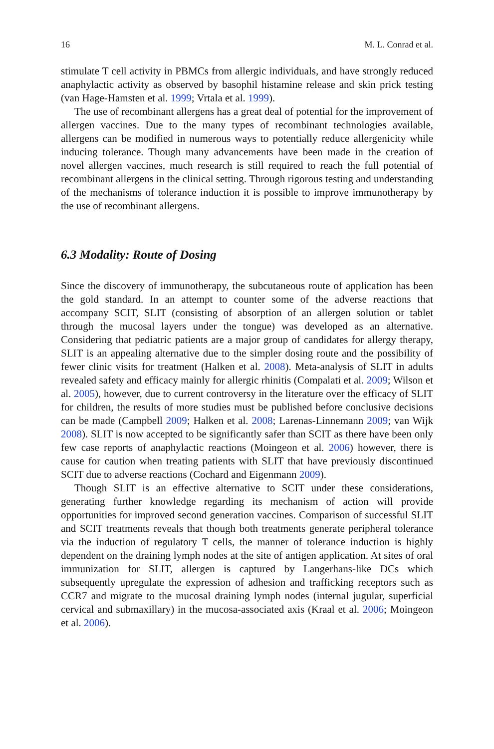16 M. L. Conrad et al.
stimulate T cell activity in PBMCs from allergic individuals, and have strongly reduced anaphylactic activity as observed by basophil histamine release and skin prick testing (van Hage-Hamsten et al. 1999; Vrtala et al. 1999).
The use of recombinant allergens has a great deal of potential for the improvement of allergen vaccines. Due to the many types of recombinant technologies available, allergens can be modified in numerous ways to potentially reduce allergenicity while inducing tolerance. Though many advancements have been made in the creation of novel allergen vaccines, much research is still required to reach the full potential of recombinant allergens in the clinical setting. Through rigorous testing and understanding of the mechanisms of tolerance induction it is possible to improve immunotherapy by the use of recombinant allergens.
6.3 Modality: Route of Dosing
Since the discovery of immunotherapy, the subcutaneous route of application has been the gold standard. In an attempt to counter some of the adverse reactions that accompany SCIT, SLIT (consisting of absorption of an allergen solution or tablet through the mucosal layers under the tongue) was developed as an alternative. Considering that pediatric patients are a major group of candidates for allergy therapy, SLIT is an appealing alternative due to the simpler dosing route and the possibility of fewer clinic visits for treatment (Halken et al. 2008). Meta-analysis of SLIT in adults revealed safety and efficacy mainly for allergic rhinitis (Compalati et al. 2009; Wilson et al. 2005), however, due to current controversy in the literature over the efficacy of SLIT for children, the results of more studies must be published before conclusive decisions can be made (Campbell 2009; Halken et al. 2008; Larenas-Linnemann 2009; van Wijk 2008). SLIT is now accepted to be significantly safer than SCIT as there have been only few case reports of anaphylactic reactions (Moingeon et al. 2006) however, there is cause for caution when treating patients with SLIT that have previously discontinued SCIT due to adverse reactions (Cochard and Eigenmann 2009).
Though SLIT is an effective alternative to SCIT under these considerations, generating further knowledge regarding its mechanism of action will provide opportunities for improved second generation vaccines. Comparison of successful SLIT and SCIT treatments reveals that though both treatments generate peripheral tolerance via the induction of regulatory T cells, the manner of tolerance induction is highly dependent on the draining lymph nodes at the site of antigen application. At sites of oral immunization for SLIT, allergen is captured by Langerhans-like DCs which subsequently upregulate the expression of adhesion and trafficking receptors such as CCR7 and migrate to the mucosal draining lymph nodes (internal jugular, superficial cervical and submaxillary) in the mucosa-associated axis (Kraal et al. 2006; Moingeon et al. 2006).